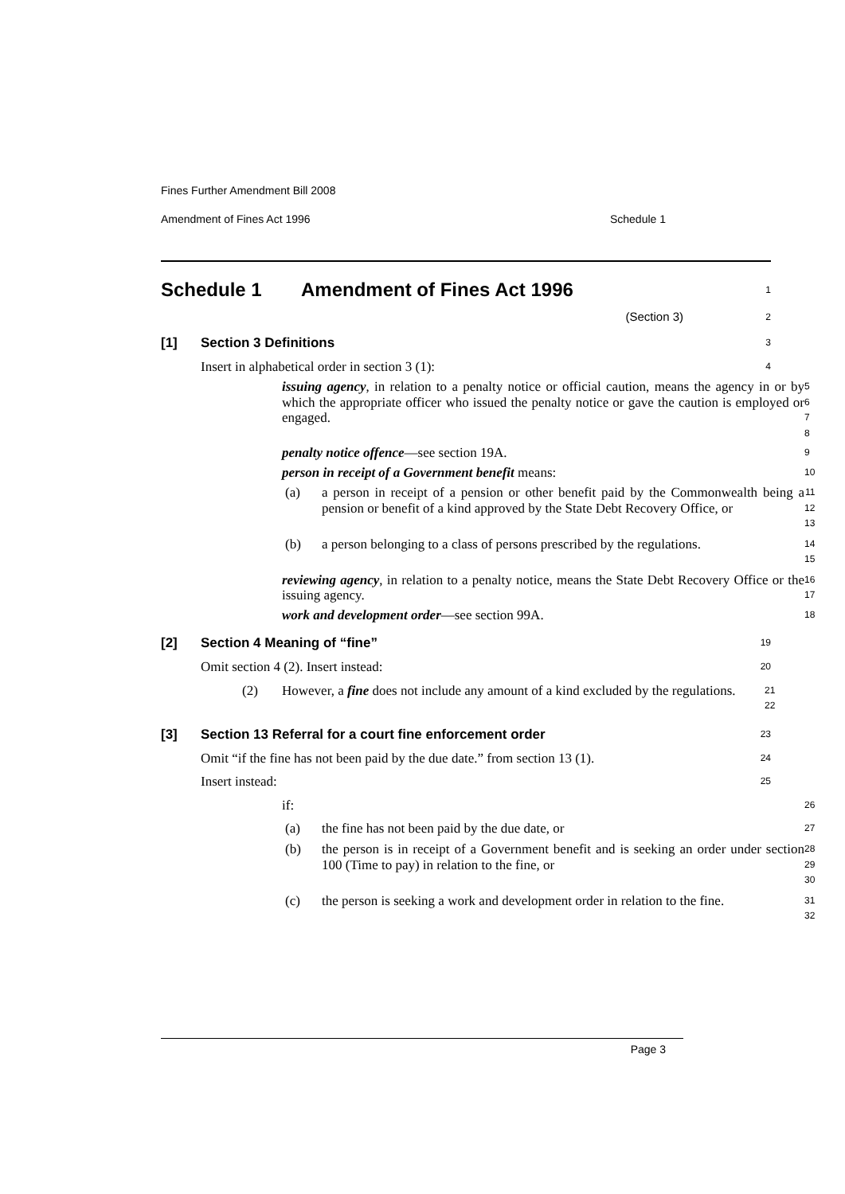Fines Further Amendment Bill 2008
Amendment of Fines Act 1996 Schedule 1
Schedule 1 Amendment of Fines Act 1996
1
(Section 3)
2
[1] Section 3 Definitions
3
Insert in alphabetical order in section 3 (1):
4
issuing agency, in relation to a penalty notice or official caution, means the agency in or by which the appropriate officer who issued the penalty notice or gave the caution is employed or engaged.
5
6
7
8
penalty notice offence—see section 19A.
9
person in receipt of a Government benefit means:
10
(a)
a person in receipt of a pension or other benefit paid by the Commonwealth being a pension or benefit of a kind approved by the State Debt Recovery Office, or
11
12
13
(b)
a person belonging to a class of persons prescribed by the regulations.
14
15
reviewing agency, in relation to a penalty notice, means the State Debt Recovery Office or the issuing agency.
16
17
work and development order—see section 99A.
18
[2] Section 4 Meaning of “fine”
19
Omit section 4 (2). Insert instead:
20
(2)
However, a fine does not include any amount of a kind excluded by the regulations.
21
22
[3] Section 13 Referral for a court fine enforcement order
23
Omit “if the fine has not been paid by the due date.” from section 13 (1).
24
Insert instead:
25
if:
26
(a)
the fine has not been paid by the due date, or
27
(b)
the person is in receipt of a Government benefit and is seeking an order under section 100 (Time to pay) in relation to the fine, or
28
29
30
(c)
the person is seeking a work and development order in relation to the fine.
31
32
Page 3